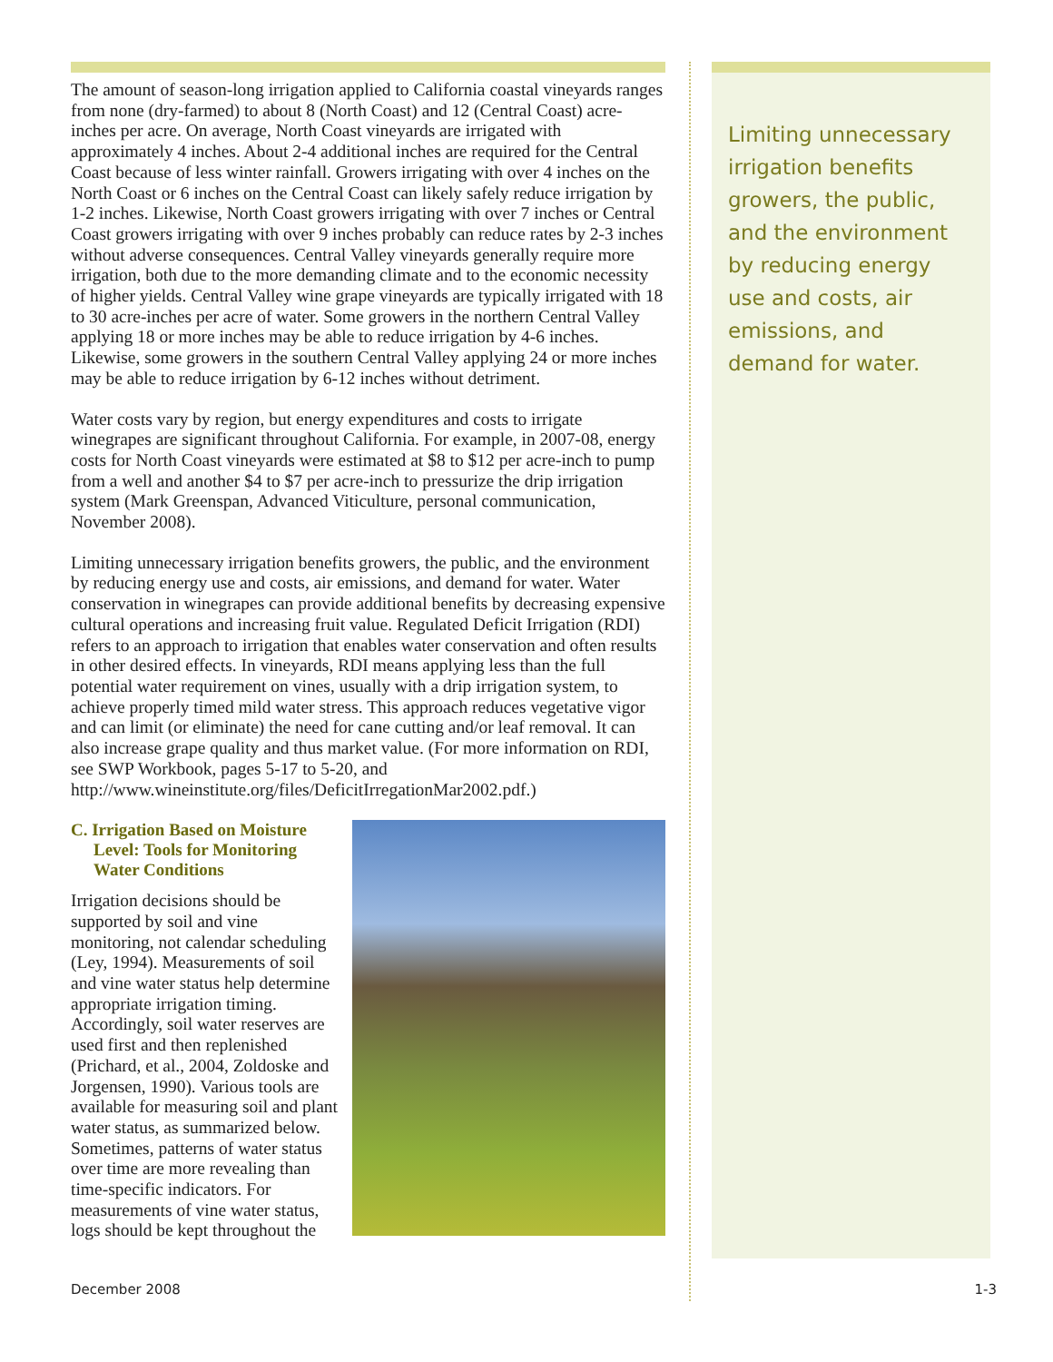The amount of season-long irrigation applied to California coastal vineyards ranges from none (dry-farmed) to about 8 (North Coast) and 12 (Central Coast) acre-inches per acre. On average, North Coast vineyards are irrigated with approximately 4 inches. About 2-4 additional inches are required for the Central Coast because of less winter rainfall. Growers irrigating with over 4 inches on the North Coast or 6 inches on the Central Coast can likely safely reduce irrigation by 1-2 inches. Likewise, North Coast growers irrigating with over 7 inches or Central Coast growers irrigating with over 9 inches probably can reduce rates by 2-3 inches without adverse consequences. Central Valley vineyards generally require more irrigation, both due to the more demanding climate and to the economic necessity of higher yields. Central Valley wine grape vineyards are typically irrigated with 18 to 30 acre-inches per acre of water. Some growers in the northern Central Valley applying 18 or more inches may be able to reduce irrigation by 4-6 inches. Likewise, some growers in the southern Central Valley applying 24 or more inches may be able to reduce irrigation by 6-12 inches without detriment.
Water costs vary by region, but energy expenditures and costs to irrigate winegrapes are significant throughout California. For example, in 2007-08, energy costs for North Coast vineyards were estimated at $8 to $12 per acre-inch to pump from a well and another $4 to $7 per acre-inch to pressurize the drip irrigation system (Mark Greenspan, Advanced Viticulture, personal communication, November 2008).
Limiting unnecessary irrigation benefits growers, the public, and the environment by reducing energy use and costs, air emissions, and demand for water. Water conservation in winegrapes can provide additional benefits by decreasing expensive cultural operations and increasing fruit value. Regulated Deficit Irrigation (RDI) refers to an approach to irrigation that enables water conservation and often results in other desired effects. In vineyards, RDI means applying less than the full potential water requirement on vines, usually with a drip irrigation system, to achieve properly timed mild water stress. This approach reduces vegetative vigor and can limit (or eliminate) the need for cane cutting and/or leaf removal. It can also increase grape quality and thus market value. (For more information on RDI, see SWP Workbook, pages 5-17 to 5-20, and http://www.wineinstitute.org/files/DeficitIrregationMar2002.pdf.)
C. Irrigation Based on Moisture Level: Tools for Monitoring Water Conditions
Irrigation decisions should be supported by soil and vine monitoring, not calendar scheduling (Ley, 1994). Measurements of soil and vine water status help determine appropriate irrigation timing. Accordingly, soil water reserves are used first and then replenished (Prichard, et al., 2004, Zoldoske and Jorgensen, 1990). Various tools are available for measuring soil and plant water status, as summarized below. Sometimes, patterns of water status over time are more revealing than time-specific indicators. For measurements of vine water status, logs should be kept throughout the
Limiting unnecessary irrigation benefits growers, the public, and the environment by reducing energy use and costs, air emissions, and demand for water.
December 2008 1-3